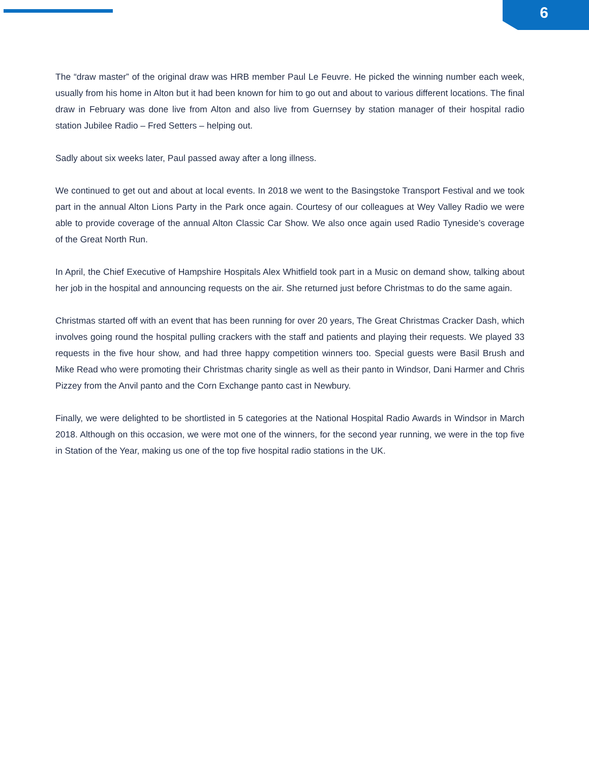6
The “draw master” of the original draw was HRB member Paul Le Feuvre. He picked the winning number each week, usually from his home in Alton but it had been known for him to go out and about to various different locations. The final draw in February was done live from Alton and also live from Guernsey by station manager of their hospital radio station Jubilee Radio – Fred Setters – helping out.
Sadly about six weeks later, Paul passed away after a long illness.
We continued to get out and about at local events. In 2018 we went to the Basingstoke Transport Festival and we took part in the annual Alton Lions Party in the Park once again. Courtesy of our colleagues at Wey Valley Radio we were able to provide coverage of the annual Alton Classic Car Show. We also once again used Radio Tyneside’s coverage of the Great North Run.
In April, the Chief Executive of Hampshire Hospitals Alex Whitfield took part in a Music on demand show, talking about her job in the hospital and announcing requests on the air. She returned just before Christmas to do the same again.
Christmas started off with an event that has been running for over 20 years, The Great Christmas Cracker Dash, which involves going round the hospital pulling crackers with the staff and patients and playing their requests. We played 33 requests in the five hour show, and had three happy competition winners too. Special guests were Basil Brush and Mike Read who were promoting their Christmas charity single as well as their panto in Windsor, Dani Harmer and Chris Pizzey from the Anvil panto and the Corn Exchange panto cast in Newbury.
Finally, we were delighted to be shortlisted in 5 categories at the National Hospital Radio Awards in Windsor in March 2018. Although on this occasion, we were mot one of the winners, for the second year running, we were in the top five in Station of the Year, making us one of the top five hospital radio stations in the UK.